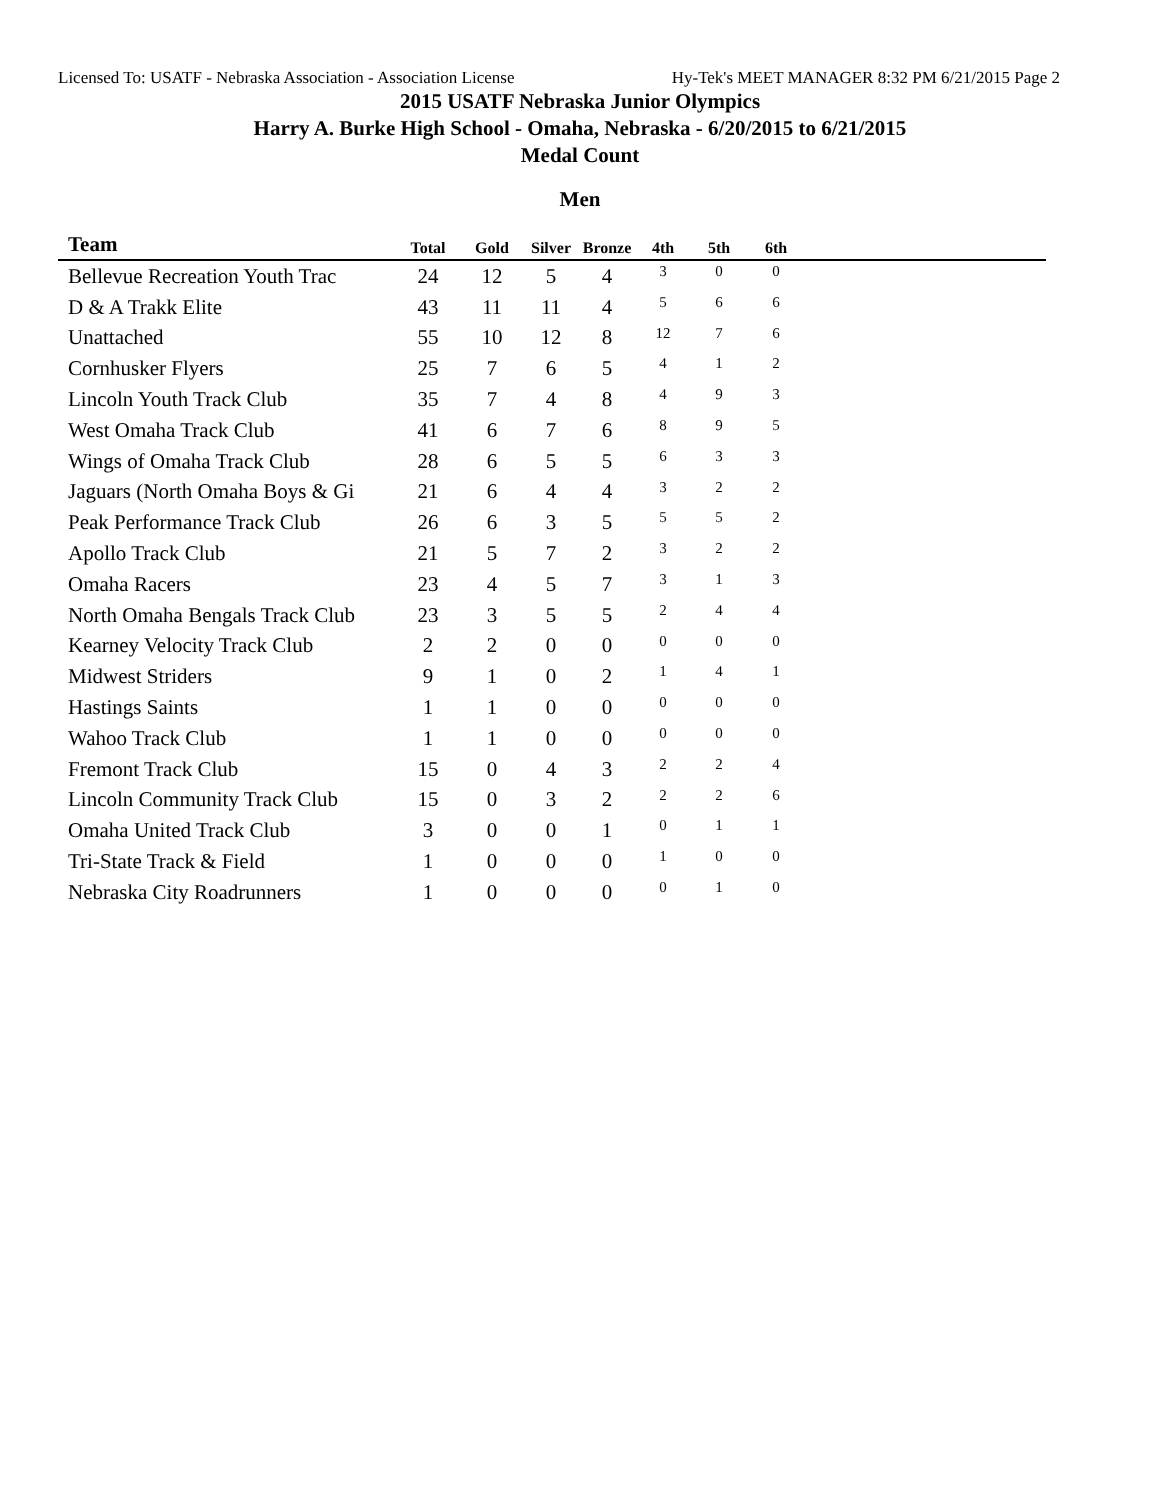Licensed To: USATF - Nebraska Association - Association License Hy-Tek's MEET MANAGER 8:32 PM 6/21/2015 Page 2
2015 USATF Nebraska Junior Olympics
Harry A. Burke High School - Omaha, Nebraska - 6/20/2015 to 6/21/2015
Medal Count
Men
| Team | Total | Gold | Silver | Bronze | 4th | 5th | 6th | |
| --- | --- | --- | --- | --- | --- | --- | --- | --- |
| Bellevue Recreation Youth Trac | 24 | 12 | 5 | 4 | 3 | 0 | 0 | |
| D & A Trakk Elite | 43 | 11 | 11 | 4 | 5 | 6 | 6 | |
| Unattached | 55 | 10 | 12 | 8 | 12 | 7 | 6 | |
| Cornhusker Flyers | 25 | 7 | 6 | 5 | 4 | 1 | 2 | |
| Lincoln Youth Track Club | 35 | 7 | 4 | 8 | 4 | 9 | 3 | |
| West Omaha Track Club | 41 | 6 | 7 | 6 | 8 | 9 | 5 | |
| Wings of Omaha Track Club | 28 | 6 | 5 | 5 | 6 | 3 | 3 | |
| Jaguars (North Omaha Boys & Gi | 21 | 6 | 4 | 4 | 3 | 2 | 2 | |
| Peak Performance Track Club | 26 | 6 | 3 | 5 | 5 | 5 | 2 | |
| Apollo Track Club | 21 | 5 | 7 | 2 | 3 | 2 | 2 | |
| Omaha Racers | 23 | 4 | 5 | 7 | 3 | 1 | 3 | |
| North Omaha Bengals Track Club | 23 | 3 | 5 | 5 | 2 | 4 | 4 | |
| Kearney Velocity Track Club | 2 | 2 | 0 | 0 | 0 | 0 | 0 | |
| Midwest Striders | 9 | 1 | 0 | 2 | 1 | 4 | 1 | |
| Hastings Saints | 1 | 1 | 0 | 0 | 0 | 0 | 0 | |
| Wahoo Track Club | 1 | 1 | 0 | 0 | 0 | 0 | 0 | |
| Fremont Track Club | 15 | 0 | 4 | 3 | 2 | 2 | 4 | |
| Lincoln Community Track Club | 15 | 0 | 3 | 2 | 2 | 2 | 6 | |
| Omaha United Track Club | 3 | 0 | 0 | 1 | 0 | 1 | 1 | |
| Tri-State Track & Field | 1 | 0 | 0 | 0 | 1 | 0 | 0 | |
| Nebraska City Roadrunners | 1 | 0 | 0 | 0 | 0 | 1 | 0 | |